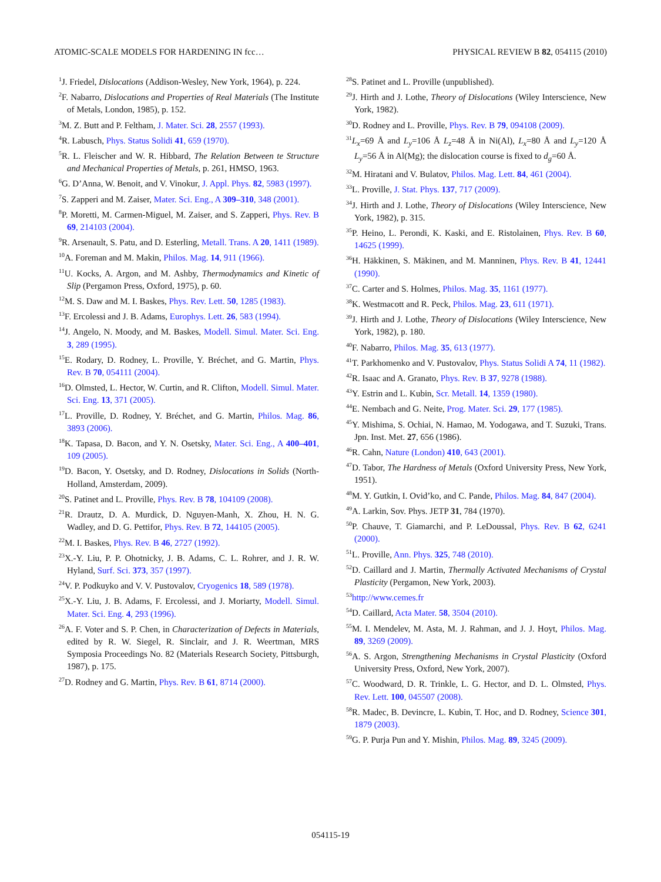ATOMIC-SCALE MODELS FOR HARDENING IN fcc… PHYSICAL REVIEW B 82, 054115 (2010)
<sup>1</sup> J. Friedel, Dislocations (Addison-Wesley, New York, 1964), p. 224.
<sup>2</sup> F. Nabarro, Dislocations and Properties of Real Materials (The Institute of Metals, London, 1985), p. 152.
<sup>3</sup> M. Z. Butt and P. Feltham, J. Mater. Sci. 28, 2557 (1993).
<sup>4</sup> R. Labusch, Phys. Status Solidi 41, 659 (1970).
<sup>5</sup> R. L. Fleischer and W. R. Hibbard, The Relation Between te Structure and Mechanical Properties of Metals, p. 261, HMSO, 1963.
<sup>6</sup> G. D’Anna, W. Benoit, and V. Vinokur, J. Appl. Phys. 82, 5983 (1997).
<sup>7</sup> S. Zapperi and M. Zaiser, Mater. Sci. Eng., A 309–310, 348 (2001).
<sup>8</sup> P. Moretti, M. Carmen-Miguel, M. Zaiser, and S. Zapperi, Phys. Rev. B 69, 214103 (2004).
<sup>9</sup> R. Arsenault, S. Patu, and D. Esterling, Metall. Trans. A 20, 1411 (1989).
<sup>10</sup> A. Foreman and M. Makin, Philos. Mag. 14, 911 (1966).
<sup>11</sup> U. Kocks, A. Argon, and M. Ashby, Thermodynamics and Kinetic of Slip (Pergamon Press, Oxford, 1975), p. 60.
<sup>12</sup> M. S. Daw and M. I. Baskes, Phys. Rev. Lett. 50, 1285 (1983).
<sup>13</sup>F. Ercolessi and J. B. Adams, Europhys. Lett. 26, 583 (1994).
<sup>14</sup> J. Angelo, N. Moody, and M. Baskes, Modell. Simul. Mater. Sci. Eng. 3, 289 (1995).
<sup>15</sup> E. Rodary, D. Rodney, L. Proville, Y. Bréchet, and G. Martin, Phys. Rev. B 70, 054111 (2004).
<sup>16</sup> D. Olmsted, L. Hector, W. Curtin, and R. Clifton, Modell. Simul. Mater. Sci. Eng. 13, 371 (2005).
<sup>17</sup> L. Proville, D. Rodney, Y. Bréchet, and G. Martin, Philos. Mag. 86, 3893 (2006).
<sup>18</sup> K. Tapasa, D. Bacon, and Y. N. Osetsky, Mater. Sci. Eng., A 400–401, 109 (2005).
<sup>19</sup> D. Bacon, Y. Osetsky, and D. Rodney, Dislocations in Solids (North-Holland, Amsterdam, 2009).
<sup>20</sup>S. Patinet and L. Proville, Phys. Rev. B 78, 104109 (2008).
<sup>21</sup> R. Drautz, D. A. Murdick, D. Nguyen-Manh, X. Zhou, H. N. G. Wadley, and D. G. Pettifor, Phys. Rev. B 72, 144105 (2005).
<sup>22</sup> M. I. Baskes, Phys. Rev. B 46, 2727 (1992).
<sup>23</sup> X.-Y. Liu, P. P. Ohotnicky, J. B. Adams, C. L. Rohrer, and J. R. W. Hyland, Surf. Sci. 373, 357 (1997).
<sup>24</sup>V. P. Podkuyko and V. V. Pustovalov, Cryogenics 18, 589 (1978).
<sup>25</sup> X.-Y. Liu, J. B. Adams, F. Ercolessi, and J. Moriarty, Modell. Simul. Mater. Sci. Eng. 4, 293 (1996).
<sup>26</sup> A. F. Voter and S. P. Chen, in Characterization of Defects in Materials, edited by R. W. Siegel, R. Sinclair, and J. R. Weertman, MRS Symposia Proceedings No. 82 (Materials Research Society, Pittsburgh, 1987), p. 175.
<sup>27</sup> D. Rodney and G. Martin, Phys. Rev. B 61, 8714 (2000).
<sup>28</sup>S. Patinet and L. Proville (unpublished).
<sup>29</sup> J. Hirth and J. Lothe, Theory of Dislocations (Wiley Interscience, New York, 1982).
<sup>30</sup> D. Rodney and L. Proville, Phys. Rev. B 79, 094108 (2009).
<sup>31</sup> L<sub>x</sub>=69 Å and L<sub>y</sub>=106 Å L<sub>z</sub>=48 Å in Ni(Al), L<sub>x</sub>=80 Å and L<sub>y</sub>=120 Å L<sub>y</sub>=56 Å in Al(Mg); the dislocation course is fixed to d<sub>g</sub>=60 Å.
<sup>32</sup> M. Hiratani and V. Bulatov, Philos. Mag. Lett. 84, 461 (2004).
<sup>33</sup> L. Proville, J. Stat. Phys. 137, 717 (2009).
<sup>34</sup> J. Hirth and J. Lothe, Theory of Dislocations (Wiley Interscience, New York, 1982), p. 315.
<sup>35</sup>P. Heino, L. Perondi, K. Kaski, and E. Ristolainen, Phys. Rev. B 60, 14625 (1999).
<sup>36</sup>H. Häkkinen, S. Mäkinen, and M. Manninen, Phys. Rev. B 41, 12441 (1990).
<sup>37</sup>C. Carter and S. Holmes, Philos. Mag. 35, 1161 (1977).
<sup>38</sup>K. Westmacott and R. Peck, Philos. Mag. 23, 611 (1971).
<sup>39</sup> J. Hirth and J. Lothe, Theory of Dislocations (Wiley Interscience, New York, 1982), p. 180.
<sup>40</sup>F. Nabarro, Philos. Mag. 35, 613 (1977).
<sup>41</sup> T. Parkhomenko and V. Pustovalov, Phys. Status Solidi A 74, 11 (1982).
<sup>42</sup> R. Isaac and A. Granato, Phys. Rev. B 37, 9278 (1988).
<sup>43</sup>Y. Estrin and L. Kubin, Scr. Metall. 14, 1359 (1980).
<sup>44</sup> E. Nembach and G. Neite, Prog. Mater. Sci. 29, 177 (1985).
<sup>45</sup>Y. Mishima, S. Ochiai, N. Hamao, M. Yodogawa, and T. Suzuki, Trans. Jpn. Inst. Met. 27, 656 (1986).
<sup>46</sup> R. Cahn, Nature (London) 410, 643 (2001).
<sup>47</sup> D. Tabor, The Hardness of Metals (Oxford University Press, New York, 1951).
<sup>48</sup> M. Y. Gutkin, I. Ovid’ko, and C. Pande, Philos. Mag. 84, 847 (2004).
<sup>49</sup> A. Larkin, Sov. Phys. JETP 31, 784 (1970).
<sup>50</sup>P. Chauve, T. Giamarchi, and P. LeDoussal, Phys. Rev. B 62, 6241 (2000).
<sup>51</sup> L. Proville, Ann. Phys. 325, 748 (2010).
<sup>52</sup> D. Caillard and J. Martin, Thermally Activated Mechanisms of Crystal Plasticity (Pergamon, New York, 2003).
<sup>53</sup> http://www.cemes.fr
<sup>54</sup> D. Caillard, Acta Mater. 58, 3504 (2010).
<sup>55</sup> M. I. Mendelev, M. Asta, M. J. Rahman, and J. J. Hoyt, Philos. Mag. 89, 3269 (2009).
<sup>56</sup> A. S. Argon, Strengthening Mechanisms in Crystal Plasticity (Oxford University Press, Oxford, New York, 2007).
<sup>57</sup>C. Woodward, D. R. Trinkle, L. G. Hector, and D. L. Olmsted, Phys. Rev. Lett. 100, 045507 (2008).
<sup>58</sup> R. Madec, B. Devincre, L. Kubin, T. Hoc, and D. Rodney, Science 301, 1879 (2003).
<sup>59</sup> G. P. Purja Pun and Y. Mishin, Philos. Mag. 89, 3245 (2009).
054115-19